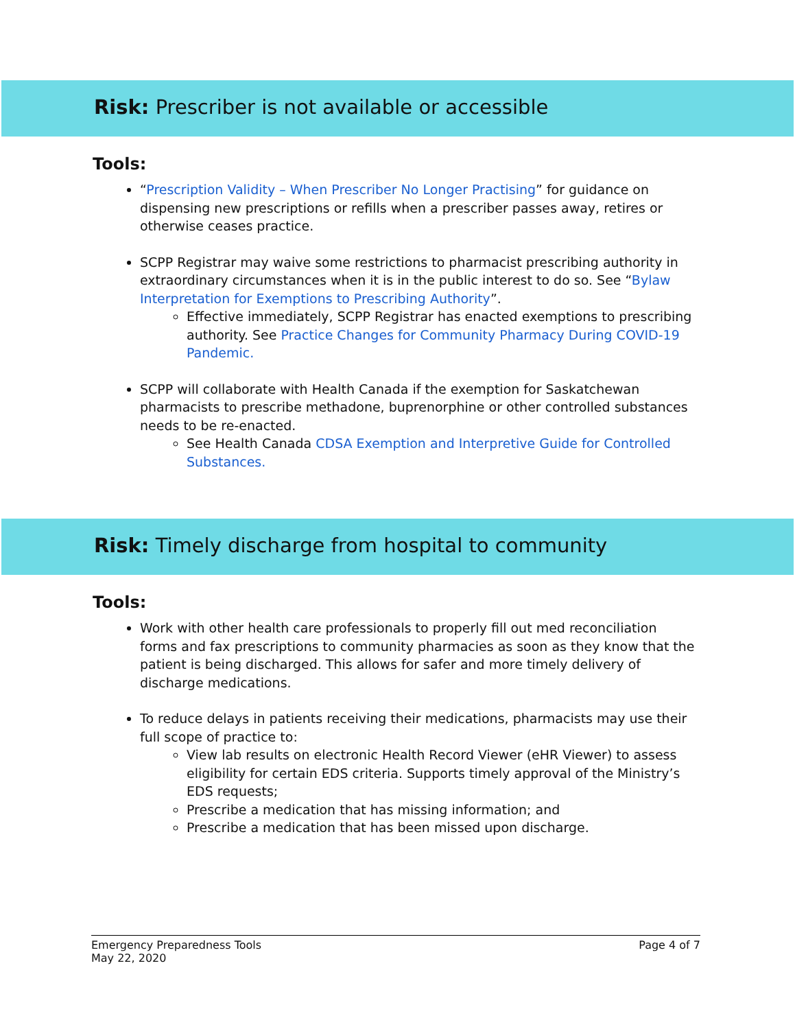Risk: Prescriber is not available or accessible
Tools:
“Prescription Validity – When Prescriber No Longer Practising” for guidance on dispensing new prescriptions or refills when a prescriber passes away, retires or otherwise ceases practice.
SCPP Registrar may waive some restrictions to pharmacist prescribing authority in extraordinary circumstances when it is in the public interest to do so. See “Bylaw Interpretation for Exemptions to Prescribing Authority”.
Effective immediately, SCPP Registrar has enacted exemptions to prescribing authority. See Practice Changes for Community Pharmacy During COVID-19 Pandemic.
SCPP will collaborate with Health Canada if the exemption for Saskatchewan pharmacists to prescribe methadone, buprenorphine or other controlled substances needs to be re-enacted.
See Health Canada CDSA Exemption and Interpretive Guide for Controlled Substances.
Risk: Timely discharge from hospital to community
Tools:
Work with other health care professionals to properly fill out med reconciliation forms and fax prescriptions to community pharmacies as soon as they know that the patient is being discharged. This allows for safer and more timely delivery of discharge medications.
To reduce delays in patients receiving their medications, pharmacists may use their full scope of practice to:
View lab results on electronic Health Record Viewer (eHR Viewer) to assess eligibility for certain EDS criteria. Supports timely approval of the Ministry’s EDS requests;
Prescribe a medication that has missing information; and
Prescribe a medication that has been missed upon discharge.
Emergency Preparedness Tools
May 22, 2020
Page 4 of 7